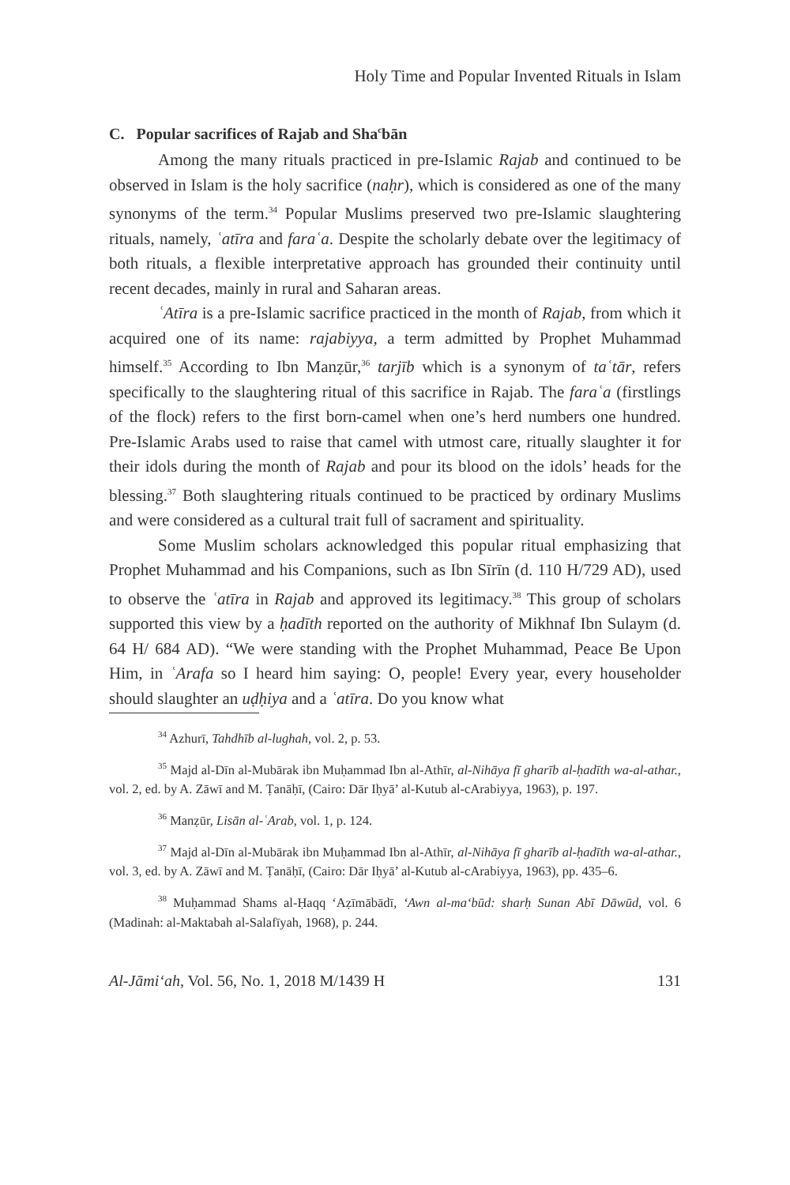Holy Time and Popular Invented Rituals in Islam
C. Popular sacrifices of Rajab and Sha<sup>c</sup>bān
Among the many rituals practiced in pre-Islamic Rajab and continued to be observed in Islam is the holy sacrifice (naḥr), which is considered as one of the many synonyms of the term.<sup>34</sup> Popular Muslims preserved two pre-Islamic slaughtering rituals, namely, ʿatīra and faraʿa. Despite the scholarly debate over the legitimacy of both rituals, a flexible interpretative approach has grounded their continuity until recent decades, mainly in rural and Saharan areas.
ʿAtīra is a pre-Islamic sacrifice practiced in the month of Rajab, from which it acquired one of its name: rajabiyya, a term admitted by Prophet Muhammad himself.<sup>35</sup> According to Ibn Manẓūr,<sup>36</sup> tarjīb which is a synonym of taʿtār, refers specifically to the slaughtering ritual of this sacrifice in Rajab. The faraʿa (firstlings of the flock) refers to the first born-camel when one’s herd numbers one hundred. Pre-Islamic Arabs used to raise that camel with utmost care, ritually slaughter it for their idols during the month of Rajab and pour its blood on the idols’ heads for the blessing.<sup>37</sup> Both slaughtering rituals continued to be practiced by ordinary Muslims and were considered as a cultural trait full of sacrament and spirituality.
Some Muslim scholars acknowledged this popular ritual emphasizing that Prophet Muhammad and his Companions, such as Ibn Sīrīn (d. 110 H/729 AD), used to observe the ʿatīra in Rajab and approved its legitimacy.<sup>38</sup> This group of scholars supported this view by a ḥadīth reported on the authority of Mikhnaf Ibn Sulaym (d. 64 H/ 684 AD). “We were standing with the Prophet Muhammad, Peace Be Upon Him, in ʿArafa so I heard him saying: O, people! Every year, every householder should slaughter an uḍḥiya and a ʿatīra. Do you know what
<sup>34</sup> Azhurī, Tahdhīb al-lughah, vol. 2, p. 53.
<sup>35</sup> Majd al-Dīn al-Mubārak ibn Muḥammad Ibn al-Athīr, al-Nihāya fī gharīb al-ḥadīth wa-al-athar., vol. 2, ed. by A. Zāwī and M. Ṭanāḥī, (Cairo: Dār Iḥyā’ al-Kutub al-cArabiyya, 1963), p. 197.
<sup>36</sup> Manẓūr, Lisān al-ʿArab, vol. 1, p. 124.
<sup>37</sup> Majd al-Dīn al-Mubārak ibn Muḥammad Ibn al-Athīr, al-Nihāya fī gharīb al-ḥadīth wa-al-athar., vol. 3, ed. by A. Zāwī and M. Ṭanāḥī, (Cairo: Dār Iḥyā’ al-Kutub al-cArabiyya, 1963), pp. 435–6.
<sup>38</sup> Muḥammad Shams al-Ḥaqq ‘Aẓīmābādī, ‘Awn al-ma‘būd: sharḥ Sunan Abī Dāwūd, vol. 6 (Madinah: al-Maktabah al-Salafīyah, 1968), p. 244.
Al-Jāmi‘ah, Vol. 56, No. 1, 2018 M/1439 H 131